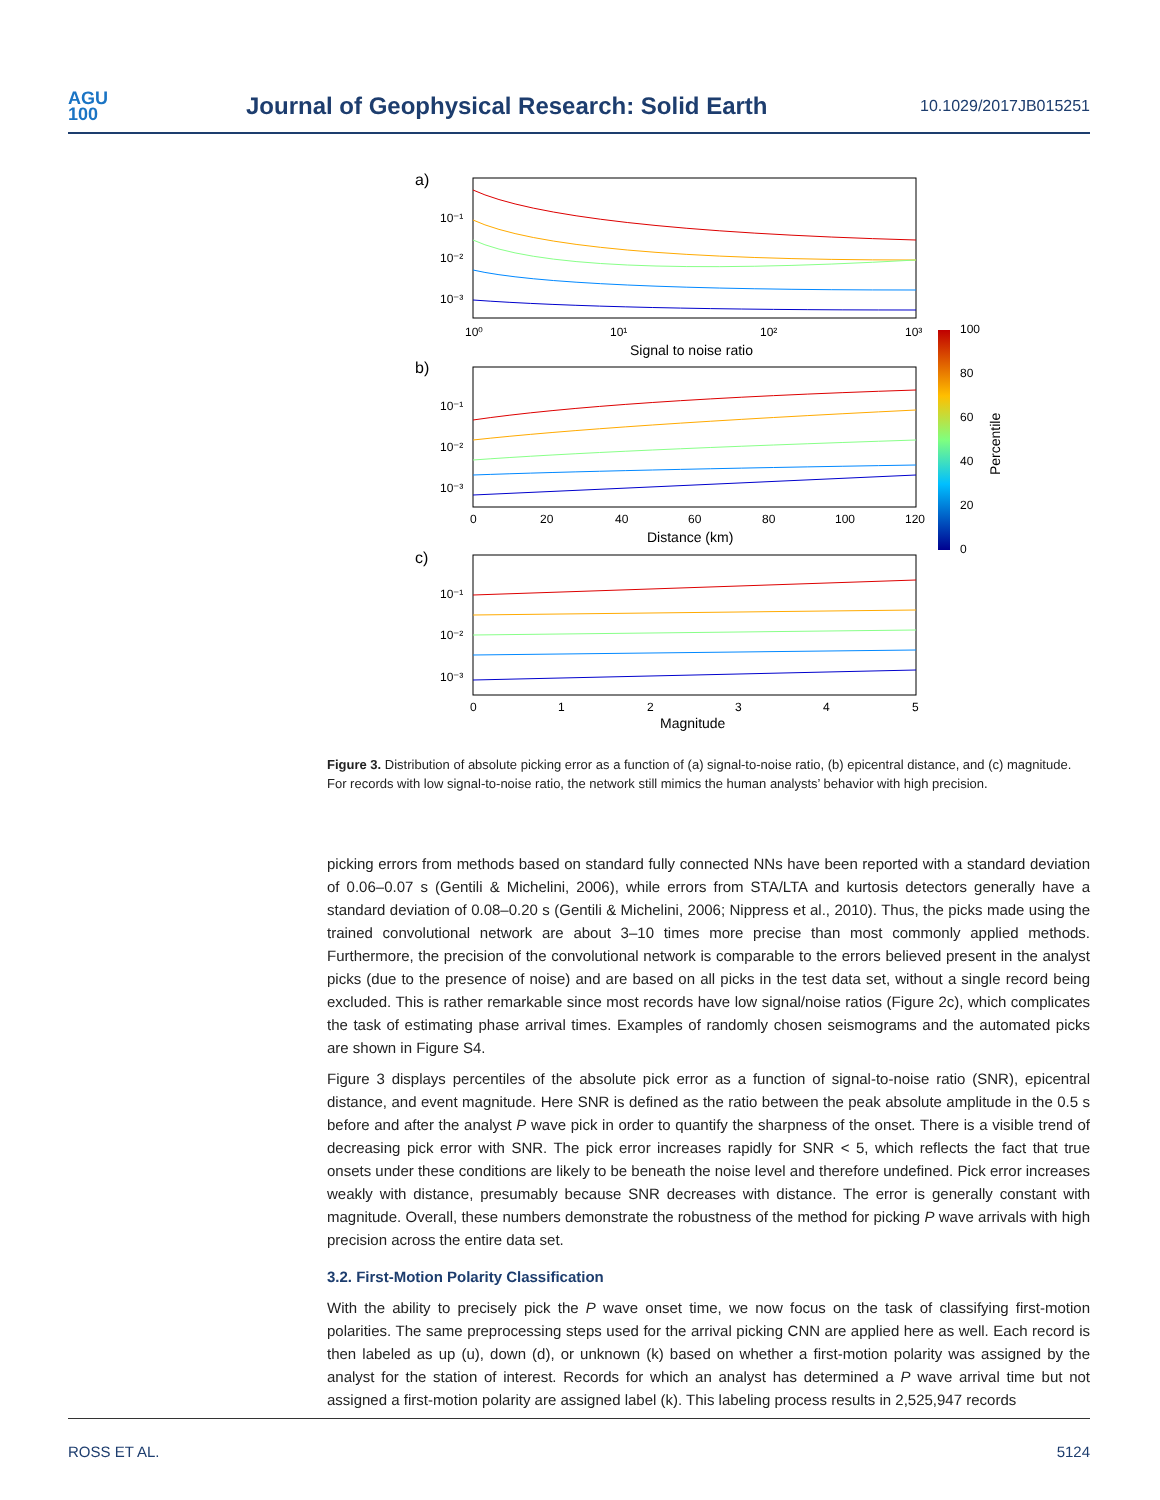AGU
100
Journal of Geophysical Research: Solid Earth
10.1029/2017JB015251
a)
b)
c)
10⁰
10¹
10²
10³
Signal to noise ratio
0
20
40
60
80
100
120
Distance (km)
0
1
2
3
4
5
Magnitude
10⁻¹
10⁻²
10⁻³
10⁻¹
10⁻²
10⁻³
10⁻¹
10⁻²
10⁻³
100
80
60
40
20
0
Percentile
Figure 3. Distribution of absolute picking error as a function of (a) signal-to-noise ratio, (b) epicentral distance, and (c) magnitude. For records with low signal-to-noise ratio, the network still mimics the human analysts’ behavior with high precision.
picking errors from methods based on standard fully connected NNs have been reported with a standard deviation of 0.06–0.07 s (Gentili & Michelini, 2006), while errors from STA/LTA and kurtosis detectors generally have a standard deviation of 0.08–0.20 s (Gentili & Michelini, 2006; Nippress et al., 2010). Thus, the picks made using the trained convolutional network are about 3–10 times more precise than most commonly applied methods. Furthermore, the precision of the convolutional network is comparable to the errors believed present in the analyst picks (due to the presence of noise) and are based on all picks in the test data set, without a single record being excluded. This is rather remarkable since most records have low signal/noise ratios (Figure 2c), which complicates the task of estimating phase arrival times. Examples of randomly chosen seismograms and the automated picks are shown in Figure S4.
Figure 3 displays percentiles of the absolute pick error as a function of signal-to-noise ratio (SNR), epicentral distance, and event magnitude. Here SNR is defined as the ratio between the peak absolute amplitude in the 0.5 s before and after the analyst P wave pick in order to quantify the sharpness of the onset. There is a visible trend of decreasing pick error with SNR. The pick error increases rapidly for SNR < 5, which reflects the fact that true onsets under these conditions are likely to be beneath the noise level and therefore undefined. Pick error increases weakly with distance, presumably because SNR decreases with distance. The error is generally constant with magnitude. Overall, these numbers demonstrate the robustness of the method for picking P wave arrivals with high precision across the entire data set.
3.2. First-Motion Polarity Classification
With the ability to precisely pick the P wave onset time, we now focus on the task of classifying first-motion polarities. The same preprocessing steps used for the arrival picking CNN are applied here as well. Each record is then labeled as up (u), down (d), or unknown (k) based on whether a first-motion polarity was assigned by the analyst for the station of interest. Records for which an analyst has determined a P wave arrival time but not assigned a first-motion polarity are assigned label (k). This labeling process results in 2,525,947 records
ROSS ET AL. 5124